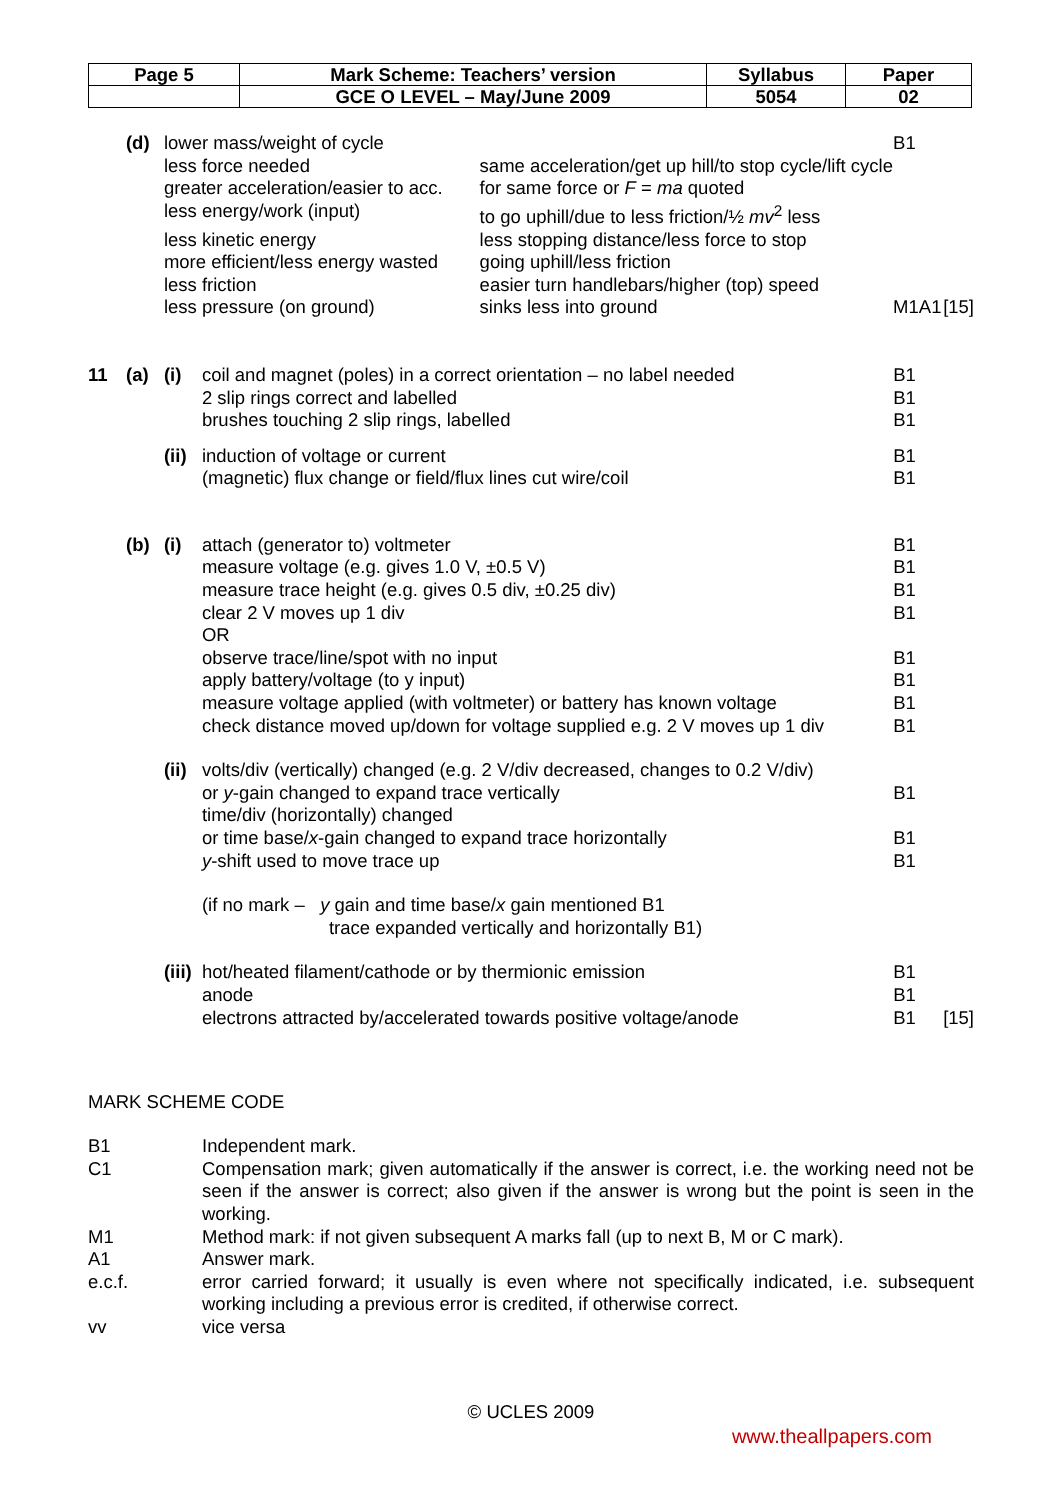| Page 5 | Mark Scheme: Teachers’ version | Syllabus | Paper |
| | GCE O LEVEL – May/June 2009 | 5054 | 02 |
| | (d) | lower mass/weight of cycle | | B1 | |
| | | less force needed | same acceleration/get up hill/to stop cycle/lift cycle | | |
| | | greater acceleration/easier to acc. | for same force or F = ma quoted | | |
| | | less energy/work (input) | to go uphill/due to less friction/½ mv<sup>2</sup> less | | |
| | | less kinetic energy | less stopping distance/less force to stop | | |
| | | more efficient/less energy wasted | going uphill/less friction | | |
| | | less friction | easier turn handlebars/higher (top) speed | | |
| | | less pressure (on ground) | sinks less into ground | M1A1 | [15] |
| 11 | (a) | (i) | coil and magnet (poles) in a correct orientation – no label needed | B1 | |
| | | | 2 slip rings correct and labelled | B1 | |
| | | | brushes touching 2 slip rings, labelled | B1 | |
| | | (ii) | induction of voltage or current | B1 | |
| | | | (magnetic) flux change or field/flux lines cut wire/coil | B1 | |
| | (b) | (i) | attach (generator to) voltmeter | B1 | |
| | | | measure voltage (e.g. gives 1.0 V, ±0.5 V) | B1 | |
| | | | measure trace height (e.g. gives 0.5 div, ±0.25 div) | B1 | |
| | | | clear 2 V moves up 1 div | B1 | |
| | | | OR | | |
| | | | observe trace/line/spot with no input | B1 | |
| | | | apply battery/voltage (to y input) | B1 | |
| | | | measure voltage applied (with voltmeter) or battery has known voltage | B1 | |
| | | | check distance moved up/down for voltage supplied e.g. 2 V moves up 1 div | B1 | |
| | | (ii) | volts/div (vertically) changed (e.g. 2 V/div decreased, changes to 0.2 V/div) | | |
| | | | or y -gain changed to expand trace vertically | B1 | |
| | | | time/div (horizontally) changed | | |
| | | | or time base/ x -gain changed to expand trace horizontally | B1 | |
| | | | y -shift used to move trace up | B1 | |
| | | | (if no mark – y gain and time base/ x gain mentioned B1 trace expanded vertically and horizontally B1) | | |
| | | (iii) | hot/heated filament/cathode or by thermionic emission | B1 | |
| | | | anode | B1 | |
| | | | electrons attracted by/accelerated towards positive voltage/anode | B1 | [15] |
MARK SCHEME CODE
| B1 | Independent mark. |
| C1 | Compensation mark; given automatically if the answer is correct, i.e. the working need not be seen if the answer is correct; also given if the answer is wrong but the point is seen in the working. |
| M1 | Method mark: if not given subsequent A marks fall (up to next B, M or C mark). |
| A1 | Answer mark. |
| e.c.f. | error carried forward; it usually is even where not specifically indicated, i.e. subsequent working including a previous error is credited, if otherwise correct. |
| vv | vice versa |
© UCLES 2009
www.theallpapers.com